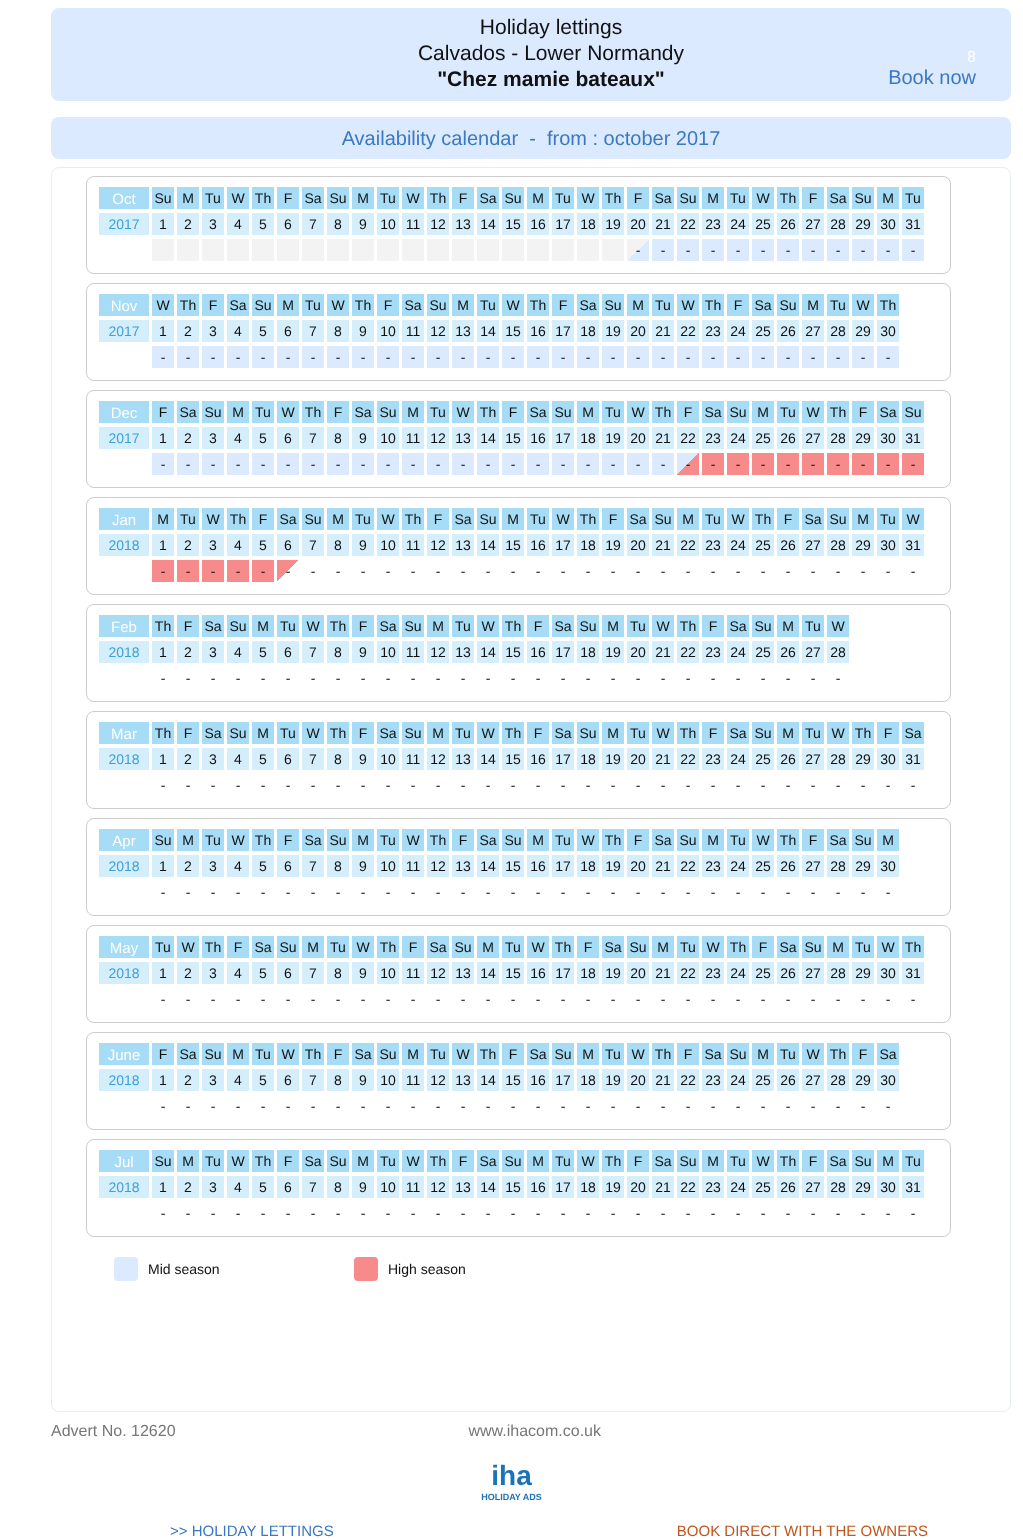Holiday lettings
Calvados - Lower Normandy
"Chez mamie bateaux"
8
Book now
Availability calendar - from : october 2017
| Oct | Su | M | Tu | W | Th | F | Sa | Su | M | Tu | W | Th | F | Sa | Su | M | Tu | W | Th | F | Sa | Su | M | Tu | W | Th | F | Sa | Su | M | Tu |
| 2017 | 1 | 2 | 3 | 4 | 5 | 6 | 7 | 8 | 9 | 10 | 11 | 12 | 13 | 14 | 15 | 16 | 17 | 18 | 19 | 20 | 21 | 22 | 23 | 24 | 25 | 26 | 27 | 28 | 29 | 30 | 31 |
| | | | | | | | | | | | | | | | | | | | | - | - | - | - | - | - | - | - | - | - | - | - |
| Nov | W | Th | F | Sa | Su | M | Tu | W | Th | F | Sa | Su | M | Tu | W | Th | F | Sa | Su | M | Tu | W | Th | F | Sa | Su | M | Tu | W | Th |
| 2017 | 1 | 2 | 3 | 4 | 5 | 6 | 7 | 8 | 9 | 10 | 11 | 12 | 13 | 14 | 15 | 16 | 17 | 18 | 19 | 20 | 21 | 22 | 23 | 24 | 25 | 26 | 27 | 28 | 29 | 30 |
| | - | - | - | - | - | - | - | - | - | - | - | - | - | - | - | - | - | - | - | - | - | - | - | - | - | - | - | - | - | - |
| Dec | F | Sa | Su | M | Tu | W | Th | F | Sa | Su | M | Tu | W | Th | F | Sa | Su | M | Tu | W | Th | F | Sa | Su | M | Tu | W | Th | F | Sa | Su |
| 2017 | 1 | 2 | 3 | 4 | 5 | 6 | 7 | 8 | 9 | 10 | 11 | 12 | 13 | 14 | 15 | 16 | 17 | 18 | 19 | 20 | 21 | 22 | 23 | 24 | 25 | 26 | 27 | 28 | 29 | 30 | 31 |
| | - | - | - | - | - | - | - | - | - | - | - | - | - | - | - | - | - | - | - | - | - | - | - | - | - | - | - | - | - | - | - |
| Jan | M | Tu | W | Th | F | Sa | Su | M | Tu | W | Th | F | Sa | Su | M | Tu | W | Th | F | Sa | Su | M | Tu | W | Th | F | Sa | Su | M | Tu | W |
| 2018 | 1 | 2 | 3 | 4 | 5 | 6 | 7 | 8 | 9 | 10 | 11 | 12 | 13 | 14 | 15 | 16 | 17 | 18 | 19 | 20 | 21 | 22 | 23 | 24 | 25 | 26 | 27 | 28 | 29 | 30 | 31 |
| | - | - | - | - | - | - | - | - | - | - | - | - | - | - | - | - | - | - | - | - | - | - | - | - | - | - | - | - | - | - | - |
| Feb | Th | F | Sa | Su | M | Tu | W | Th | F | Sa | Su | M | Tu | W | Th | F | Sa | Su | M | Tu | W | Th | F | Sa | Su | M | Tu | W |
| 2018 | 1 | 2 | 3 | 4 | 5 | 6 | 7 | 8 | 9 | 10 | 11 | 12 | 13 | 14 | 15 | 16 | 17 | 18 | 19 | 20 | 21 | 22 | 23 | 24 | 25 | 26 | 27 | 28 |
| | - | - | - | - | - | - | - | - | - | - | - | - | - | - | - | - | - | - | - | - | - | - | - | - | - | - | - | - |
| Mar | Th | F | Sa | Su | M | Tu | W | Th | F | Sa | Su | M | Tu | W | Th | F | Sa | Su | M | Tu | W | Th | F | Sa | Su | M | Tu | W | Th | F | Sa |
| 2018 | 1 | 2 | 3 | 4 | 5 | 6 | 7 | 8 | 9 | 10 | 11 | 12 | 13 | 14 | 15 | 16 | 17 | 18 | 19 | 20 | 21 | 22 | 23 | 24 | 25 | 26 | 27 | 28 | 29 | 30 | 31 |
| | - | - | - | - | - | - | - | - | - | - | - | - | - | - | - | - | - | - | - | - | - | - | - | - | - | - | - | - | - | - | - |
| Apr | Su | M | Tu | W | Th | F | Sa | Su | M | Tu | W | Th | F | Sa | Su | M | Tu | W | Th | F | Sa | Su | M | Tu | W | Th | F | Sa | Su | M |
| 2018 | 1 | 2 | 3 | 4 | 5 | 6 | 7 | 8 | 9 | 10 | 11 | 12 | 13 | 14 | 15 | 16 | 17 | 18 | 19 | 20 | 21 | 22 | 23 | 24 | 25 | 26 | 27 | 28 | 29 | 30 |
| | - | - | - | - | - | - | - | - | - | - | - | - | - | - | - | - | - | - | - | - | - | - | - | - | - | - | - | - | - | - |
| May | Tu | W | Th | F | Sa | Su | M | Tu | W | Th | F | Sa | Su | M | Tu | W | Th | F | Sa | Su | M | Tu | W | Th | F | Sa | Su | M | Tu | W | Th |
| 2018 | 1 | 2 | 3 | 4 | 5 | 6 | 7 | 8 | 9 | 10 | 11 | 12 | 13 | 14 | 15 | 16 | 17 | 18 | 19 | 20 | 21 | 22 | 23 | 24 | 25 | 26 | 27 | 28 | 29 | 30 | 31 |
| | - | - | - | - | - | - | - | - | - | - | - | - | - | - | - | - | - | - | - | - | - | - | - | - | - | - | - | - | - | - | - |
| June | F | Sa | Su | M | Tu | W | Th | F | Sa | Su | M | Tu | W | Th | F | Sa | Su | M | Tu | W | Th | F | Sa | Su | M | Tu | W | Th | F | Sa |
| 2018 | 1 | 2 | 3 | 4 | 5 | 6 | 7 | 8 | 9 | 10 | 11 | 12 | 13 | 14 | 15 | 16 | 17 | 18 | 19 | 20 | 21 | 22 | 23 | 24 | 25 | 26 | 27 | 28 | 29 | 30 |
| | - | - | - | - | - | - | - | - | - | - | - | - | - | - | - | - | - | - | - | - | - | - | - | - | - | - | - | - | - | - |
| Jul | Su | M | Tu | W | Th | F | Sa | Su | M | Tu | W | Th | F | Sa | Su | M | Tu | W | Th | F | Sa | Su | M | Tu | W | Th | F | Sa | Su | M | Tu |
| 2018 | 1 | 2 | 3 | 4 | 5 | 6 | 7 | 8 | 9 | 10 | 11 | 12 | 13 | 14 | 15 | 16 | 17 | 18 | 19 | 20 | 21 | 22 | 23 | 24 | 25 | 26 | 27 | 28 | 29 | 30 | 31 |
| | - | - | - | - | - | - | - | - | - | - | - | - | - | - | - | - | - | - | - | - | - | - | - | - | - | - | - | - | - | - | - |
Mid season High season
Advert No. 12620 www.ihacom.co.uk
iha
HOLIDAY ADS
>> HOLIDAY LETTINGS BOOK DIRECT WITH THE OWNERS